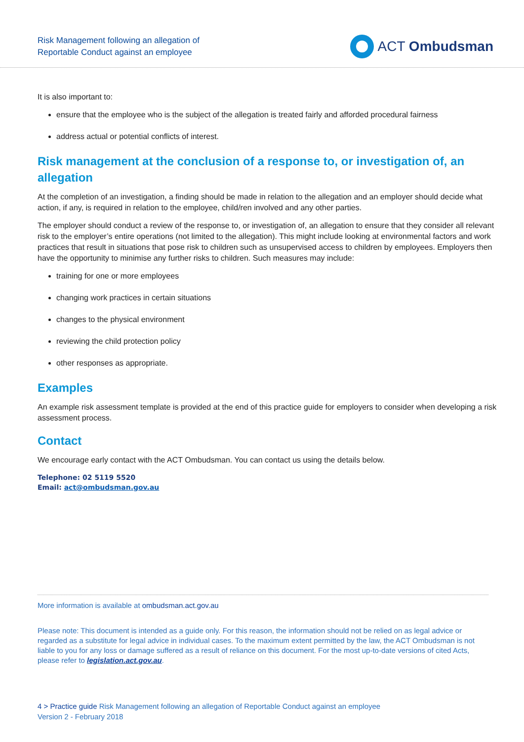Risk Management following an allegation of
Reportable Conduct against an employee
ACT Ombudsman
It is also important to:
ensure that the employee who is the subject of the allegation is treated fairly and afforded procedural fairness
address actual or potential conflicts of interest.
Risk management at the conclusion of a response to, or investigation of, an allegation
At the completion of an investigation, a finding should be made in relation to the allegation and an employer should decide what action, if any, is required in relation to the employee, child/ren involved and any other parties.
The employer should conduct a review of the response to, or investigation of, an allegation to ensure that they consider all relevant risk to the employer’s entire operations (not limited to the allegation). This might include looking at environmental factors and work practices that result in situations that pose risk to children such as unsupervised access to children by employees. Employers then have the opportunity to minimise any further risks to children. Such measures may include:
training for one or more employees
changing work practices in certain situations
changes to the physical environment
reviewing the child protection policy
other responses as appropriate.
Examples
An example risk assessment template is provided at the end of this practice guide for employers to consider when developing a risk assessment process.
Contact
We encourage early contact with the ACT Ombudsman. You can contact us using the details below.
Telephone: 02 5119 5520
Email: act@ombudsman.gov.au
More information is available at ombudsman.act.gov.au
Please note: This document is intended as a guide only. For this reason, the information should not be relied on as legal advice or regarded as a substitute for legal advice in individual cases. To the maximum extent permitted by the law, the ACT Ombudsman is not liable to you for any loss or damage suffered as a result of reliance on this document. For the most up-to-date versions of cited Acts, please refer to legislation.act.gov.au.
4 > Practice guide Risk Management following an allegation of Reportable Conduct against an employee
Version 2 - February 2018